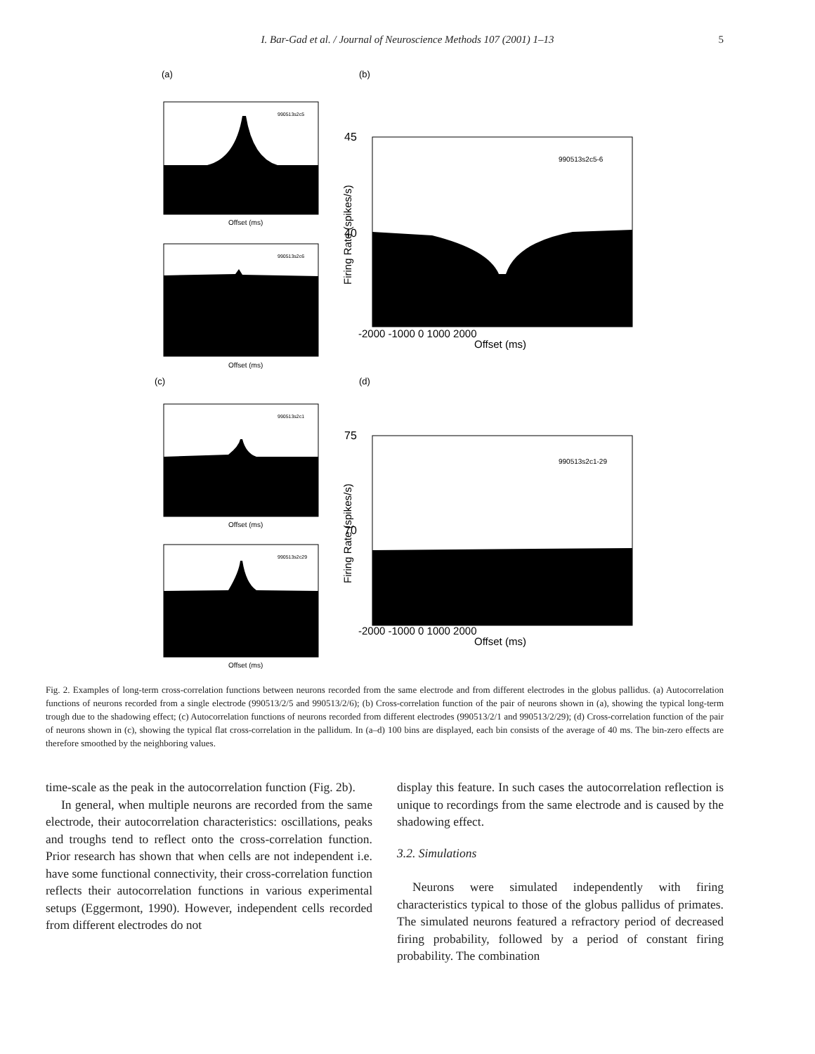I. Bar-Gad et al. / Journal of Neuroscience Methods 107 (2001) 1–13 5
(a)
(b)
(c)
(d)
Offset (ms)
Offset (ms)
Offset (ms)
Offset (ms)
45
40
990513s2c5-6
-2000 -1000 0 1000 2000
Offset (ms)
Firing Rate (spikes/s)
75
70
990513s2c1-29
-2000 -1000 0 1000 2000
Offset (ms)
Firing Rate (spikes/s)
990513s2c5
990513s2c6
990513s2c1
990513s2c29
Fig. 2. Examples of long-term cross-correlation functions between neurons recorded from the same electrode and from different electrodes in the globus pallidus. (a) Autocorrelation functions of neurons recorded from a single electrode (990513/2/5 and 990513/2/6); (b) Cross-correlation function of the pair of neurons shown in (a), showing the typical long-term trough due to the shadowing effect; (c) Autocorrelation functions of neurons recorded from different electrodes (990513/2/1 and 990513/2/29); (d) Cross-correlation function of the pair of neurons shown in (c), showing the typical flat cross-correlation in the pallidum. In (a–d) 100 bins are displayed, each bin consists of the average of 40 ms. The bin-zero effects are therefore smoothed by the neighboring values.
time-scale as the peak in the autocorrelation function (Fig. 2b).
In general, when multiple neurons are recorded from the same electrode, their autocorrelation characteristics: oscillations, peaks and troughs tend to reflect onto the cross-correlation function. Prior research has shown that when cells are not independent i.e. have some functional connectivity, their cross-correlation function reflects their autocorrelation functions in various experimental setups (Eggermont, 1990). However, independent cells recorded from different electrodes do not
display this feature. In such cases the autocorrelation reflection is unique to recordings from the same electrode and is caused by the shadowing effect.
3.2. Simulations
Neurons were simulated independently with firing characteristics typical to those of the globus pallidus of primates. The simulated neurons featured a refractory period of decreased firing probability, followed by a period of constant firing probability. The combination